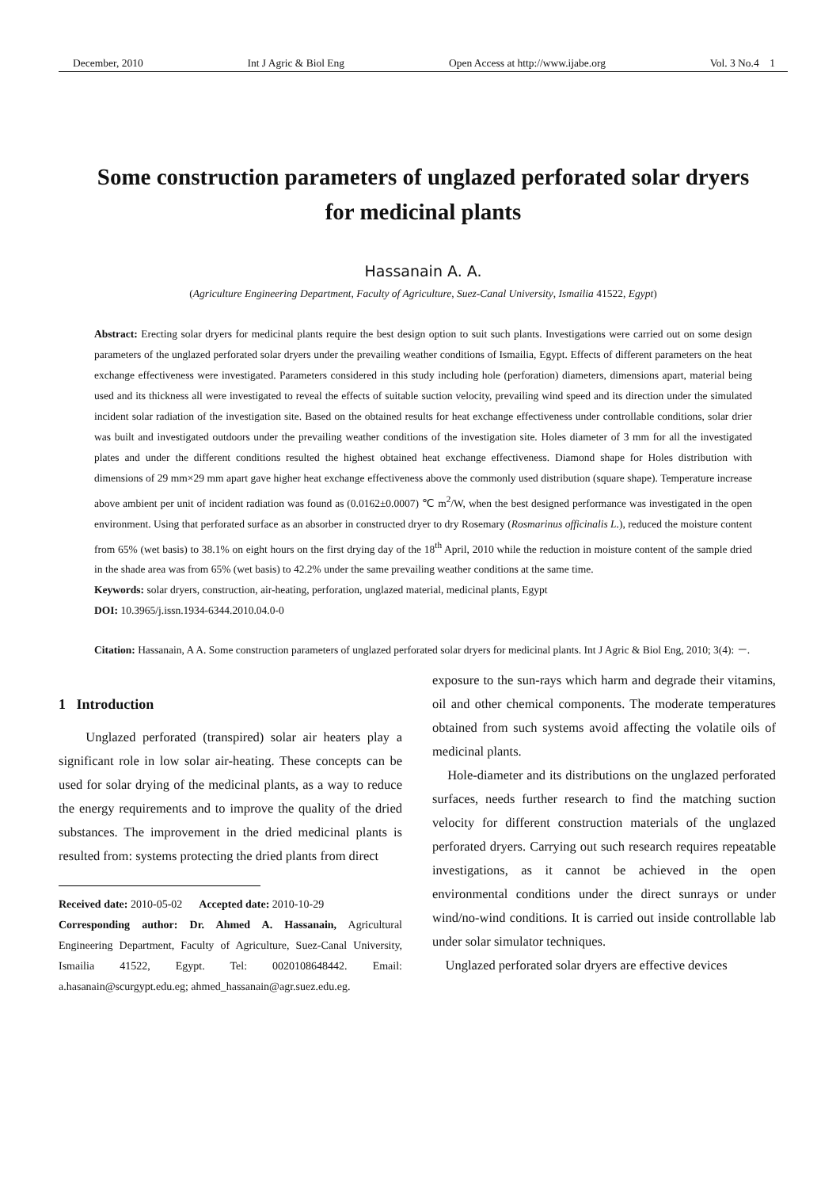December, 2010 Int J Agric & Biol Eng Open Access at http://www.ijabe.org Vol. 3 No.4 1
Some construction parameters of unglazed perforated solar dryers for medicinal plants
Hassanain A. A.
(Agriculture Engineering Department, Faculty of Agriculture, Suez-Canal University, Ismailia 41522, Egypt)
Abstract: Erecting solar dryers for medicinal plants require the best design option to suit such plants. Investigations were carried out on some design parameters of the unglazed perforated solar dryers under the prevailing weather conditions of Ismailia, Egypt. Effects of different parameters on the heat exchange effectiveness were investigated. Parameters considered in this study including hole (perforation) diameters, dimensions apart, material being used and its thickness all were investigated to reveal the effects of suitable suction velocity, prevailing wind speed and its direction under the simulated incident solar radiation of the investigation site. Based on the obtained results for heat exchange effectiveness under controllable conditions, solar drier was built and investigated outdoors under the prevailing weather conditions of the investigation site. Holes diameter of 3 mm for all the investigated plates and under the different conditions resulted the highest obtained heat exchange effectiveness. Diamond shape for Holes distribution with dimensions of 29 mm×29 mm apart gave higher heat exchange effectiveness above the commonly used distribution (square shape). Temperature increase above ambient per unit of incident radiation was found as (0.0162±0.0007) ℃ m<sup>2</sup>/W, when the best designed performance was investigated in the open environment. Using that perforated surface as an absorber in constructed dryer to dry Rosemary (Rosmarinus officinalis L.), reduced the moisture content from 65% (wet basis) to 38.1% on eight hours on the first drying day of the 18<sup>th</sup> April, 2010 while the reduction in moisture content of the sample dried in the shade area was from 65% (wet basis) to 42.2% under the same prevailing weather conditions at the same time.
Keywords: solar dryers, construction, air-heating, perforation, unglazed material, medicinal plants, Egypt
DOI: 10.3965/j.issn.1934-6344.2010.04.0-0
Citation: Hassanain, A A. Some construction parameters of unglazed perforated solar dryers for medicinal plants. Int J Agric & Biol Eng, 2010; 3(4): －.
1 Introduction
Unglazed perforated (transpired) solar air heaters play a significant role in low solar air-heating. These concepts can be used for solar drying of the medicinal plants, as a way to reduce the energy requirements and to improve the quality of the dried substances. The improvement in the dried medicinal plants is resulted from: systems protecting the dried plants from direct
Received date: 2010-05-02 Accepted date: 2010-10-29
Corresponding author: Dr. Ahmed A. Hassanain, Agricultural Engineering Department, Faculty of Agriculture, Suez-Canal University, Ismailia 41522, Egypt. Tel: 0020108648442. Email: a.hasanain@scurgypt.edu.eg; ahmed_hassanain@agr.suez.edu.eg.
exposure to the sun-rays which harm and degrade their vitamins, oil and other chemical components. The moderate temperatures obtained from such systems avoid affecting the volatile oils of medicinal plants.
Hole-diameter and its distributions on the unglazed perforated surfaces, needs further research to find the matching suction velocity for different construction materials of the unglazed perforated dryers. Carrying out such research requires repeatable investigations, as it cannot be achieved in the open environmental conditions under the direct sunrays or under wind/no-wind conditions. It is carried out inside controllable lab under solar simulator techniques.
Unglazed perforated solar dryers are effective devices